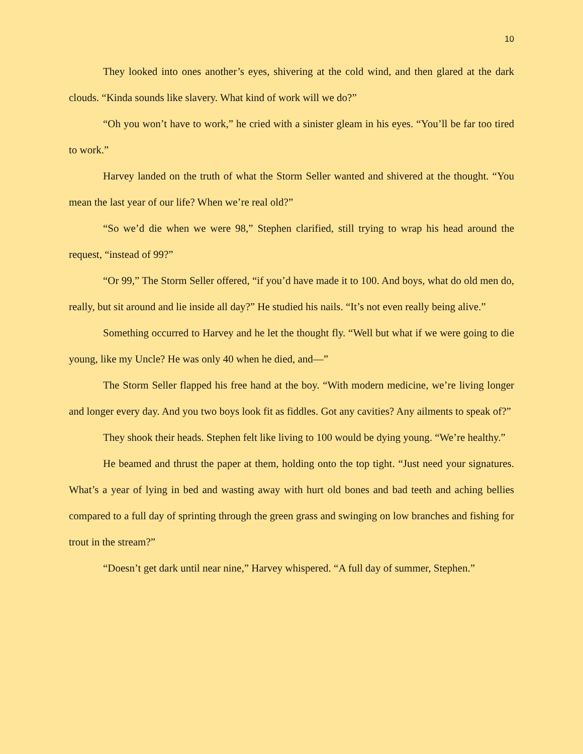10
They looked into ones another’s eyes, shivering at the cold wind, and then glared at the dark clouds. “Kinda sounds like slavery. What kind of work will we do?”
“Oh you won’t have to work,” he cried with a sinister gleam in his eyes. “You’ll be far too tired to work.”
Harvey landed on the truth of what the Storm Seller wanted and shivered at the thought. “You mean the last year of our life? When we’re real old?”
“So we’d die when we were 98,” Stephen clarified, still trying to wrap his head around the request, “instead of 99?”
“Or 99,” The Storm Seller offered, “if you’d have made it to 100. And boys, what do old men do, really, but sit around and lie inside all day?” He studied his nails. “It’s not even really being alive.”
Something occurred to Harvey and he let the thought fly. “Well but what if we were going to die young, like my Uncle? He was only 40 when he died, and—”
The Storm Seller flapped his free hand at the boy. “With modern medicine, we’re living longer and longer every day. And you two boys look fit as fiddles. Got any cavities? Any ailments to speak of?”
They shook their heads. Stephen felt like living to 100 would be dying young. “We’re healthy.”
He beamed and thrust the paper at them, holding onto the top tight. “Just need your signatures. What’s a year of lying in bed and wasting away with hurt old bones and bad teeth and aching bellies compared to a full day of sprinting through the green grass and swinging on low branches and fishing for trout in the stream?”
“Doesn’t get dark until near nine,” Harvey whispered. “A full day of summer, Stephen.”